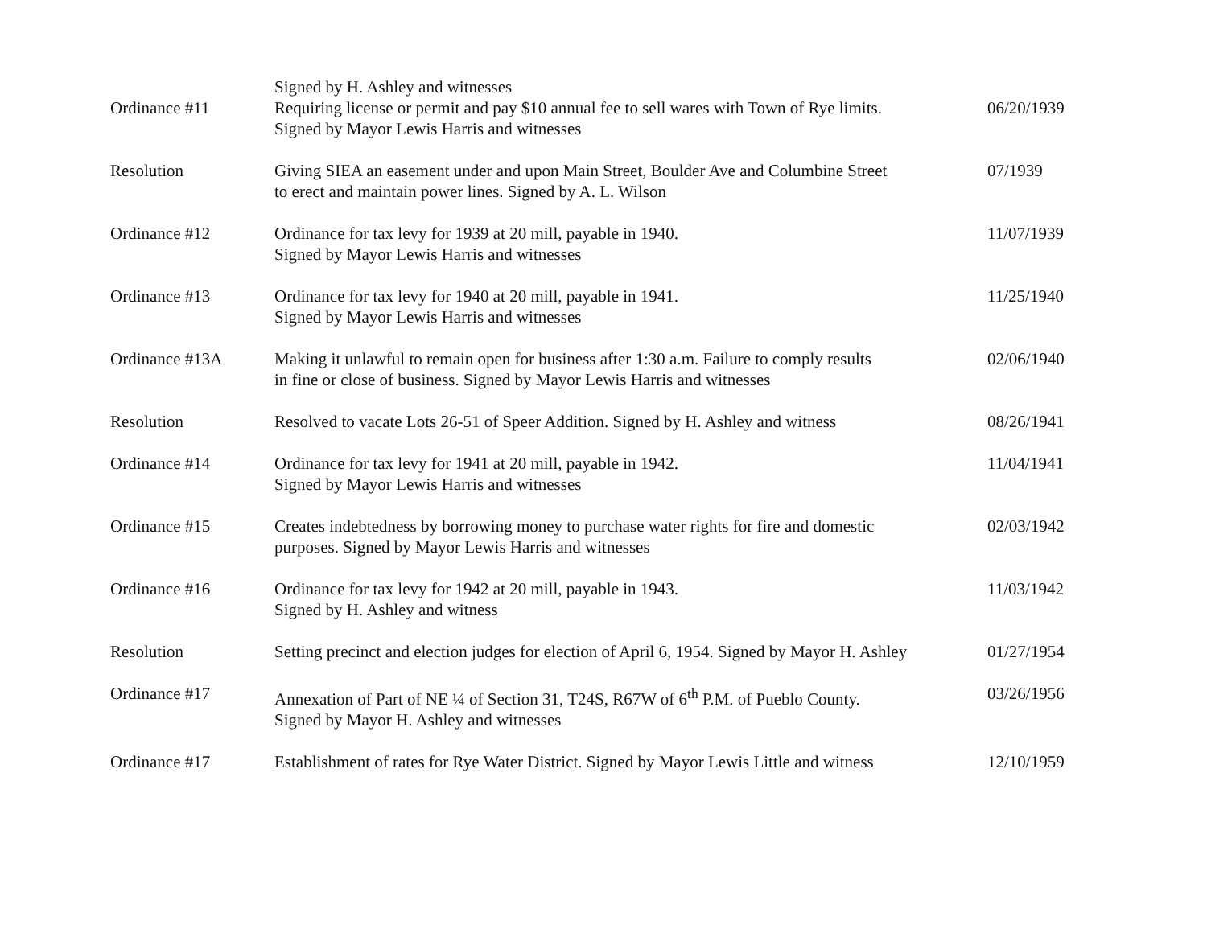Signed by H. Ashley and witnesses
| Ordinance #11 | Requiring license or permit and pay $10 annual fee to sell wares with Town of Rye limits. Signed by Mayor Lewis Harris and witnesses | 06/20/1939 |
| Resolution | Giving SIEA an easement under and upon Main Street, Boulder Ave and Columbine Street to erect and maintain power lines. Signed by A. L. Wilson | 07/1939 |
| Ordinance #12 | Ordinance for tax levy for 1939 at 20 mill, payable in 1940. Signed by Mayor Lewis Harris and witnesses | 11/07/1939 |
| Ordinance #13 | Ordinance for tax levy for 1940 at 20 mill, payable in 1941. Signed by Mayor Lewis Harris and witnesses | 11/25/1940 |
| Ordinance #13A | Making it unlawful to remain open for business after 1:30 a.m. Failure to comply results in fine or close of business. Signed by Mayor Lewis Harris and witnesses | 02/06/1940 |
| Resolution | Resolved to vacate Lots 26-51 of Speer Addition. Signed by H. Ashley and witness | 08/26/1941 |
| Ordinance #14 | Ordinance for tax levy for 1941 at 20 mill, payable in 1942. Signed by Mayor Lewis Harris and witnesses | 11/04/1941 |
| Ordinance #15 | Creates indebtedness by borrowing money to purchase water rights for fire and domestic purposes. Signed by Mayor Lewis Harris and witnesses | 02/03/1942 |
| Ordinance #16 | Ordinance for tax levy for 1942 at 20 mill, payable in 1943. Signed by H. Ashley and witness | 11/03/1942 |
| Resolution | Setting precinct and election judges for election of April 6, 1954. Signed by Mayor H. Ashley | 01/27/1954 |
| Ordinance #17 | Annexation of Part of NE ¼ of Section 31, T24S, R67W of 6<sup>th</sup> P.M. of Pueblo County. Signed by Mayor H. Ashley and witnesses | 03/26/1956 |
| Ordinance #17 | Establishment of rates for Rye Water District. Signed by Mayor Lewis Little and witness | 12/10/1959 |